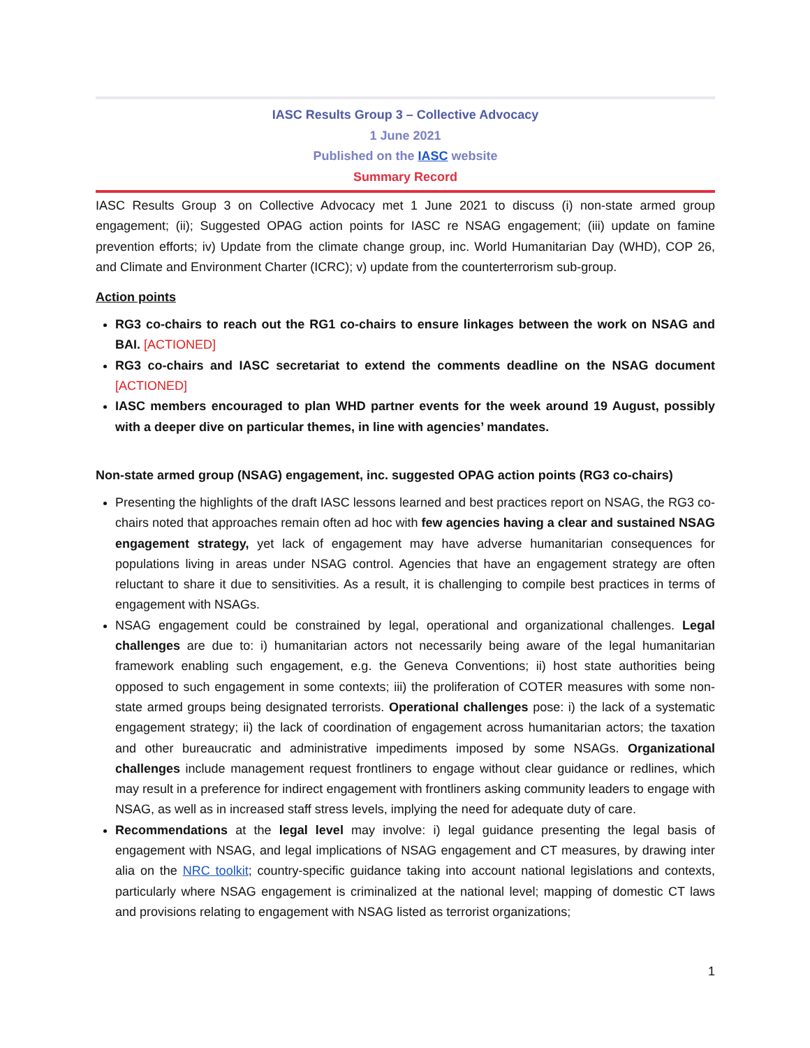IASC Results Group 3 – Collective Advocacy
1 June 2021
Published on the IASC website
Summary Record
IASC Results Group 3 on Collective Advocacy met 1 June 2021 to discuss (i) non-state armed group engagement; (ii); Suggested OPAG action points for IASC re NSAG engagement; (iii) update on famine prevention efforts; iv) Update from the climate change group, inc. World Humanitarian Day (WHD), COP 26, and Climate and Environment Charter (ICRC); v) update from the counterterrorism sub-group.
Action points
RG3 co-chairs to reach out the RG1 co-chairs to ensure linkages between the work on NSAG and BAI. [ACTIONED]
RG3 co-chairs and IASC secretariat to extend the comments deadline on the NSAG document [ACTIONED]
IASC members encouraged to plan WHD partner events for the week around 19 August, possibly with a deeper dive on particular themes, in line with agencies’ mandates.
Non-state armed group (NSAG) engagement, inc. suggested OPAG action points (RG3 co-chairs)
Presenting the highlights of the draft IASC lessons learned and best practices report on NSAG, the RG3 co-chairs noted that approaches remain often ad hoc with few agencies having a clear and sustained NSAG engagement strategy, yet lack of engagement may have adverse humanitarian consequences for populations living in areas under NSAG control. Agencies that have an engagement strategy are often reluctant to share it due to sensitivities. As a result, it is challenging to compile best practices in terms of engagement with NSAGs.
NSAG engagement could be constrained by legal, operational and organizational challenges. Legal challenges are due to: i) humanitarian actors not necessarily being aware of the legal humanitarian framework enabling such engagement, e.g. the Geneva Conventions; ii) host state authorities being opposed to such engagement in some contexts; iii) the proliferation of COTER measures with some non-state armed groups being designated terrorists. Operational challenges pose: i) the lack of a systematic engagement strategy; ii) the lack of coordination of engagement across humanitarian actors; the taxation and other bureaucratic and administrative impediments imposed by some NSAGs. Organizational challenges include management request frontliners to engage without clear guidance or redlines, which may result in a preference for indirect engagement with frontliners asking community leaders to engage with NSAG, as well as in increased staff stress levels, implying the need for adequate duty of care.
Recommendations at the legal level may involve: i) legal guidance presenting the legal basis of engagement with NSAG, and legal implications of NSAG engagement and CT measures, by drawing inter alia on the NRC toolkit; country-specific guidance taking into account national legislations and contexts, particularly where NSAG engagement is criminalized at the national level; mapping of domestic CT laws and provisions relating to engagement with NSAG listed as terrorist organizations;
1